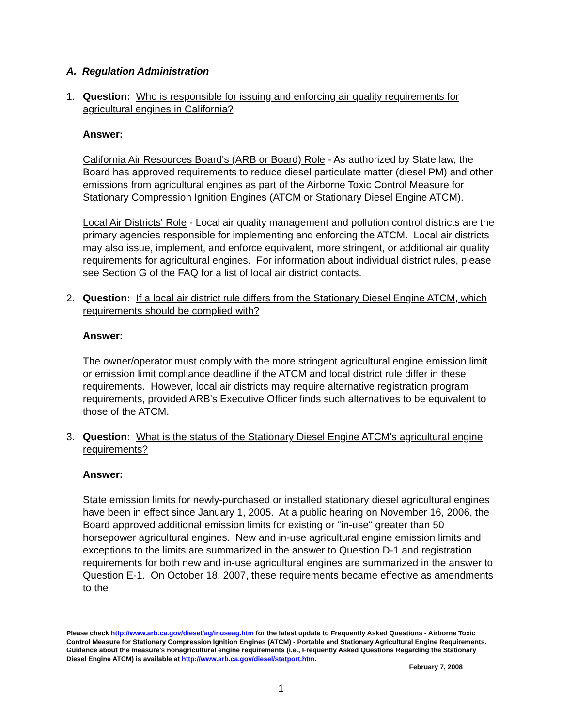A. Regulation Administration
1. Question: Who is responsible for issuing and enforcing air quality requirements for agricultural engines in California?
Answer:
California Air Resources Board's (ARB or Board) Role - As authorized by State law, the Board has approved requirements to reduce diesel particulate matter (diesel PM) and other emissions from agricultural engines as part of the Airborne Toxic Control Measure for Stationary Compression Ignition Engines (ATCM or Stationary Diesel Engine ATCM).
Local Air Districts' Role - Local air quality management and pollution control districts are the primary agencies responsible for implementing and enforcing the ATCM. Local air districts may also issue, implement, and enforce equivalent, more stringent, or additional air quality requirements for agricultural engines. For information about individual district rules, please see Section G of the FAQ for a list of local air district contacts.
2. Question: If a local air district rule differs from the Stationary Diesel Engine ATCM, which requirements should be complied with?
Answer:
The owner/operator must comply with the more stringent agricultural engine emission limit or emission limit compliance deadline if the ATCM and local district rule differ in these requirements. However, local air districts may require alternative registration program requirements, provided ARB's Executive Officer finds such alternatives to be equivalent to those of the ATCM.
3. Question: What is the status of the Stationary Diesel Engine ATCM's agricultural engine requirements?
Answer:
State emission limits for newly-purchased or installed stationary diesel agricultural engines have been in effect since January 1, 2005. At a public hearing on November 16, 2006, the Board approved additional emission limits for existing or "in-use" greater than 50 horsepower agricultural engines. New and in-use agricultural engine emission limits and exceptions to the limits are summarized in the answer to Question D-1 and registration requirements for both new and in-use agricultural engines are summarized in the answer to Question E-1. On October 18, 2007, these requirements became effective as amendments to the
Please check http://www.arb.ca.gov/diesel/ag/inuseag.htm for the latest update to Frequently Asked Questions - Airborne Toxic Control Measure for Stationary Compression Ignition Engines (ATCM) - Portable and Stationary Agricultural Engine Requirements. Guidance about the measure's nonagricultural engine requirements (i.e., Frequently Asked Questions Regarding the Stationary Diesel Engine ATCM) is available at http://www.arb.ca.gov/diesel/statport.htm.
February 7, 2008
1